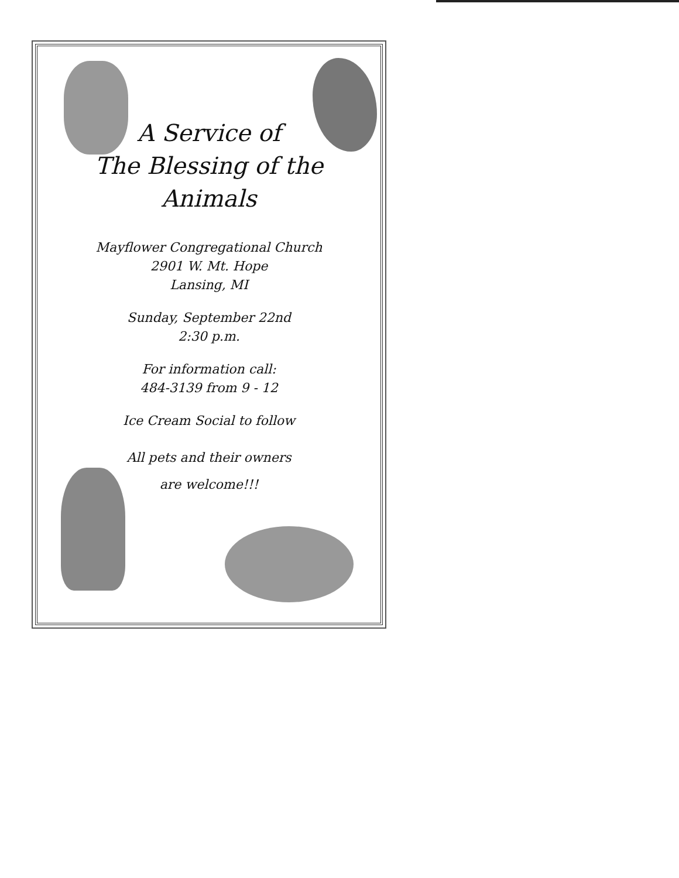A Service of
The Blessing of the
Animals
Mayflower Congregational Church
2901 W. Mt. Hope
Lansing, MI
Sunday, September 22nd
2:30 p.m.
For information call:
484-3139 from 9 - 12
Ice Cream Social to follow
All pets and their owners
are welcome!!!